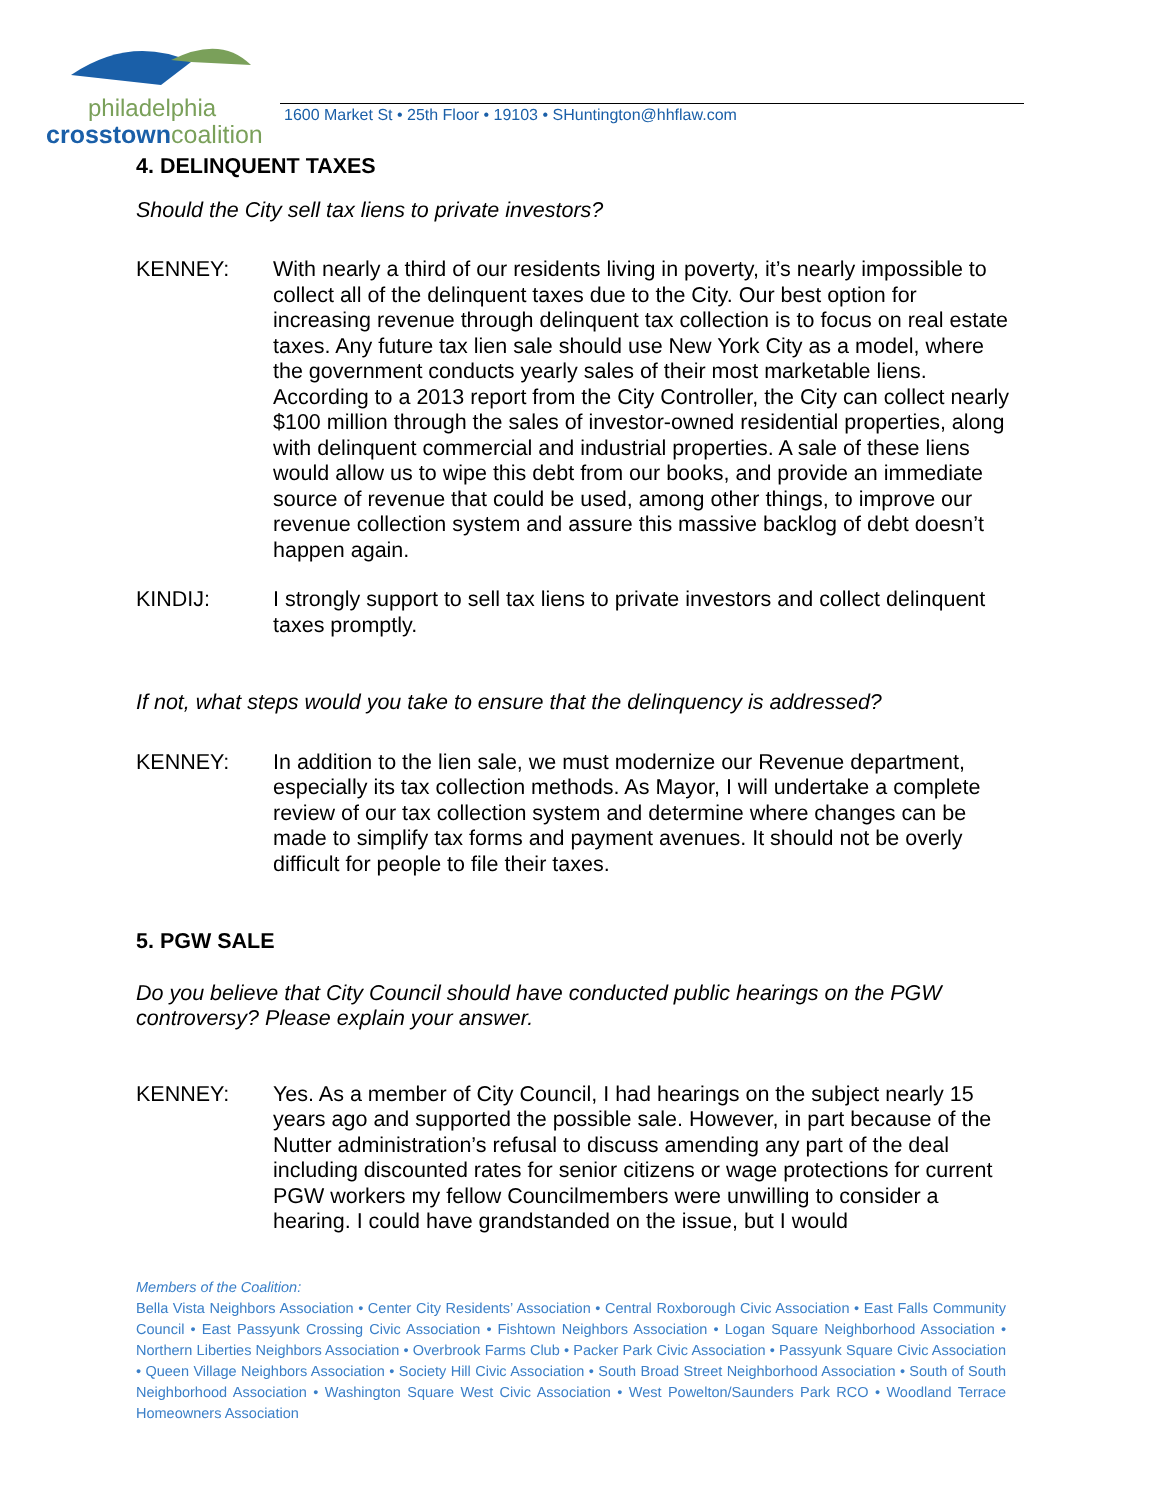philadelphia
crosstown coalition
1600 Market St • 25th Floor • 19103 • SHuntington@hhflaw.com
4. DELINQUENT TAXES
Should the City sell tax liens to private investors?
KENNEY: With nearly a third of our residents living in poverty, it’s nearly impossible to collect all of the delinquent taxes due to the City. Our best option for increasing revenue through delinquent tax collection is to focus on real estate taxes. Any future tax lien sale should use New York City as a model, where the government conducts yearly sales of their most marketable liens. According to a 2013 report from the City Controller, the City can collect nearly $100 million through the sales of investor-owned residential properties, along with delinquent commercial and industrial properties. A sale of these liens would allow us to wipe this debt from our books, and provide an immediate source of revenue that could be used, among other things, to improve our revenue collection system and assure this massive backlog of debt doesn’t happen again.
KINDIJ: I strongly support to sell tax liens to private investors and collect delinquent taxes promptly.
If not, what steps would you take to ensure that the delinquency is addressed?
KENNEY: In addition to the lien sale, we must modernize our Revenue department, especially its tax collection methods. As Mayor, I will undertake a complete review of our tax collection system and determine where changes can be made to simplify tax forms and payment avenues. It should not be overly difficult for people to file their taxes.
5. PGW SALE
Do you believe that City Council should have conducted public hearings on the PGW controversy? Please explain your answer.
KENNEY: Yes. As a member of City Council, I had hearings on the subject nearly 15 years ago and supported the possible sale. However, in part because of the Nutter administration’s refusal to discuss amending any part of the deal including discounted rates for senior citizens or wage protections for current PGW workers my fellow Councilmembers were unwilling to consider a hearing. I could have grandstanded on the issue, but I would
Members of the Coalition:
Bella Vista Neighbors Association • Center City Residents’ Association • Central Roxborough Civic Association • East Falls Community Council • East Passyunk Crossing Civic Association • Fishtown Neighbors Association • Logan Square Neighborhood Association • Northern Liberties Neighbors Association • Overbrook Farms Club • Packer Park Civic Association • Passyunk Square Civic Association • Queen Village Neighbors Association • Society Hill Civic Association • South Broad Street Neighborhood Association • South of South Neighborhood Association • Washington Square West Civic Association • West Powelton/Saunders Park RCO • Woodland Terrace Homeowners Association